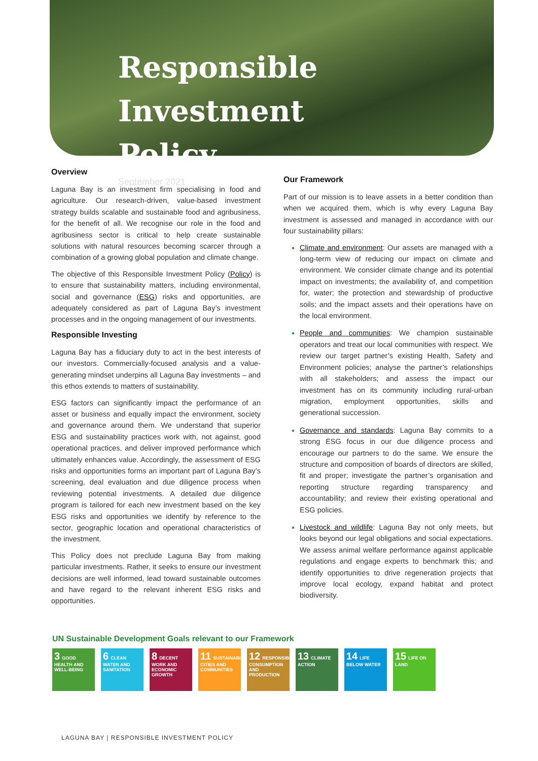Responsible Investment
Policy
September 2021
Overview
Laguna Bay is an investment firm specialising in food and agriculture. Our research-driven, value-based investment strategy builds scalable and sustainable food and agribusiness, for the benefit of all. We recognise our role in the food and agribusiness sector is critical to help create sustainable solutions with natural resources becoming scarcer through a combination of a growing global population and climate change.
The objective of this Responsible Investment Policy (Policy) is to ensure that sustainability matters, including environmental, social and governance (ESG) risks and opportunities, are adequately considered as part of Laguna Bay’s investment processes and in the ongoing management of our investments.
Responsible Investing
Laguna Bay has a fiduciary duty to act in the best interests of our investors. Commercially-focused analysis and a value-generating mindset underpins all Laguna Bay investments – and this ethos extends to matters of sustainability.
ESG factors can significantly impact the performance of an asset or business and equally impact the environment, society and governance around them. We understand that superior ESG and sustainability practices work with, not against, good operational practices, and deliver improved performance which ultimately enhances value. Accordingly, the assessment of ESG risks and opportunities forms an important part of Laguna Bay’s screening, deal evaluation and due diligence process when reviewing potential investments. A detailed due diligence program is tailored for each new investment based on the key ESG risks and opportunities we identify by reference to the sector, geographic location and operational characteristics of the investment.
This Policy does not preclude Laguna Bay from making particular investments. Rather, it seeks to ensure our investment decisions are well informed, lead toward sustainable outcomes and have regard to the relevant inherent ESG risks and opportunities.
Our Framework
Part of our mission is to leave assets in a better condition than when we acquired them, which is why every Laguna Bay investment is assessed and managed in accordance with our four sustainability pillars:
Climate and environment: Our assets are managed with a long-term view of reducing our impact on climate and environment. We consider climate change and its potential impact on investments; the availability of, and competition for, water; the protection and stewardship of productive soils; and the impact assets and their operations have on the local environment.
People and communities: We champion sustainable operators and treat our local communities with respect. We review our target partner’s existing Health, Safety and Environment policies; analyse the partner’s relationships with all stakeholders; and assess the impact our investment has on its community including rural-urban migration, employment opportunities, skills and generational succession.
Governance and standards: Laguna Bay commits to a strong ESG focus in our due diligence process and encourage our partners to do the same. We ensure the structure and composition of boards of directors are skilled, fit and proper; investigate the partner’s organisation and reporting structure regarding transparency and accountability; and review their existing operational and ESG policies.
Livestock and wildlife: Laguna Bay not only meets, but looks beyond our legal obligations and social expectations. We assess animal welfare performance against applicable regulations and engage experts to benchmark this; and identify opportunities to drive regeneration projects that improve local ecology, expand habitat and protect biodiversity.
UN Sustainable Development Goals relevant to our Framework
3 GOOD HEALTH AND WELL-BEING
6 CLEAN WATER AND SANITATION
8 DECENT WORK AND ECONOMIC GROWTH
11 SUSTAINABLE CITIES AND COMMUNITIES
12 RESPONSIBLE CONSUMPTION AND PRODUCTION
13 CLIMATE ACTION
14 LIFE BELOW WATER
15 LIFE ON LAND
LAGUNA BAY | RESPONSIBLE INVESTMENT POLICY